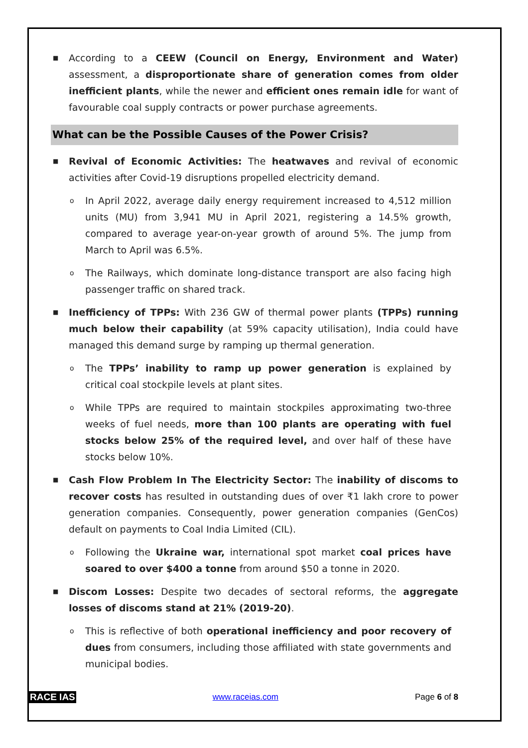■ According to a CEEW (Council on Energy, Environment and Water) assessment, a disproportionate share of generation comes from older inefficient plants, while the newer and efficient ones remain idle for want of favourable coal supply contracts or power purchase agreements.
What can be the Possible Causes of the Power Crisis?
■ Revival of Economic Activities: The heatwaves and revival of economic activities after Covid-19 disruptions propelled electricity demand.
o In April 2022, average daily energy requirement increased to 4,512 million units (MU) from 3,941 MU in April 2021, registering a 14.5% growth, compared to average year-on-year growth of around 5%. The jump from March to April was 6.5%.
o The Railways, which dominate long-distance transport are also facing high passenger traffic on shared track.
■ Inefficiency of TPPs: With 236 GW of thermal power plants (TPPs) running much below their capability (at 59% capacity utilisation), India could have managed this demand surge by ramping up thermal generation.
o The TPPs’ inability to ramp up power generation is explained by critical coal stockpile levels at plant sites.
o While TPPs are required to maintain stockpiles approximating two-three weeks of fuel needs, more than 100 plants are operating with fuel stocks below 25% of the required level, and over half of these have stocks below 10%.
■ Cash Flow Problem In The Electricity Sector: The inability of discoms to recover costs has resulted in outstanding dues of over ₹1 lakh crore to power generation companies. Consequently, power generation companies (GenCos) default on payments to Coal India Limited (CIL).
o Following the Ukraine war, international spot market coal prices have soared to over $400 a tonne from around $50 a tonne in 2020.
■ Discom Losses: Despite two decades of sectoral reforms, the aggregate losses of discoms stand at 21% (2019-20).
o This is reflective of both operational inefficiency and poor recovery of dues from consumers, including those affiliated with state governments and municipal bodies.
RACE IAS www.raceias.com Page 6 of 8